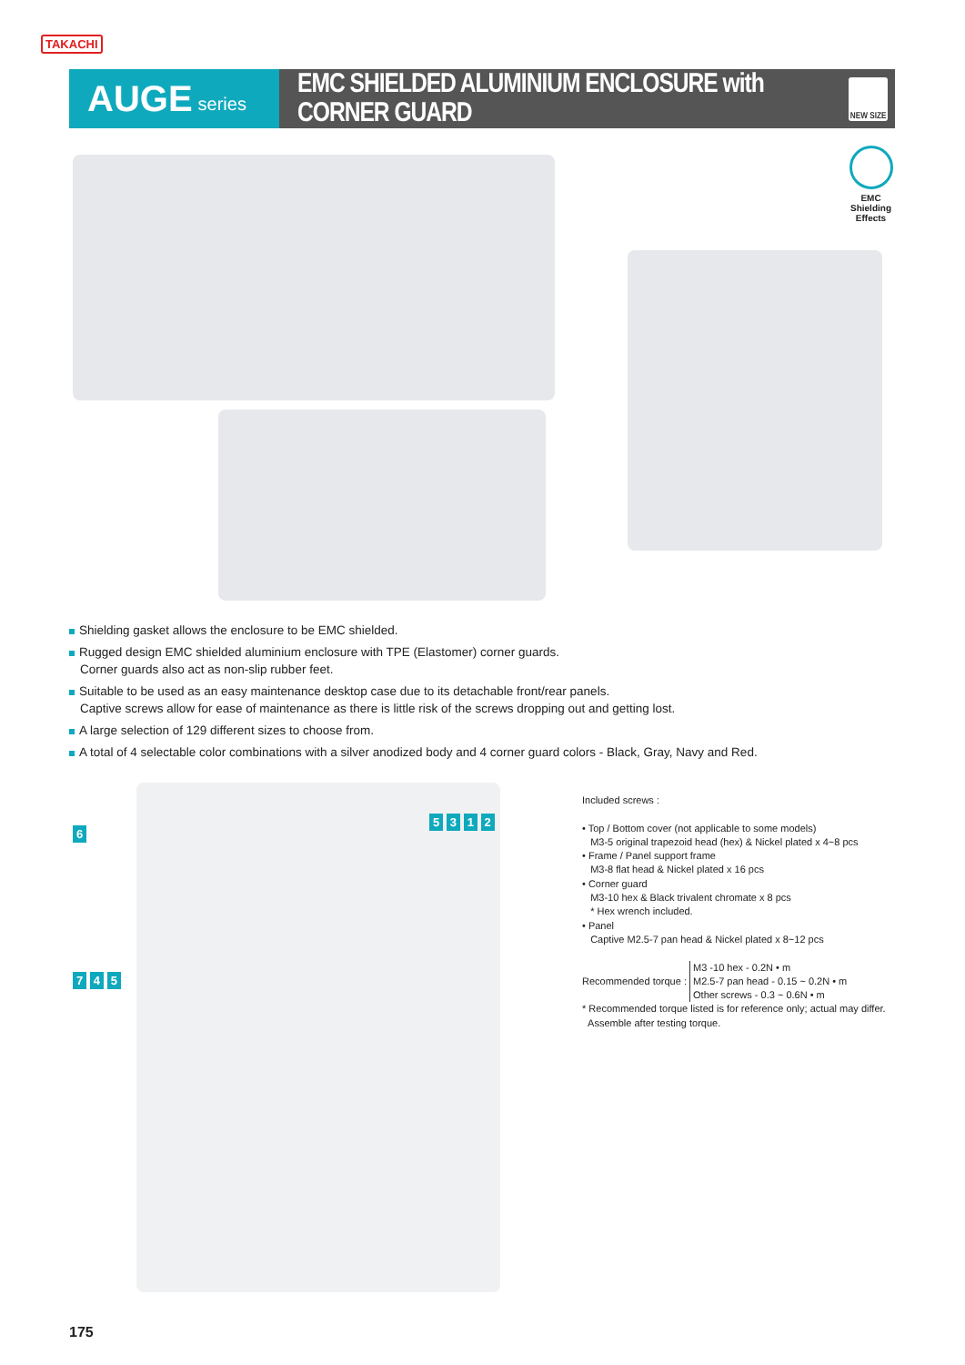TAKACHI
AUGE series
EMC SHIELDED ALUMINIUM ENCLOSURE with CORNER GUARD
NEW SIZE
EMC
Shielding
Effects
Shielding gasket allows the enclosure to be EMC shielded.
Rugged design EMC shielded aluminium enclosure with TPE (Elastomer) corner guards.
Corner guards also act as non-slip rubber feet.
Suitable to be used as an easy maintenance desktop case due to its detachable front/rear panels.
Captive screws allow for ease of maintenance as there is little risk of the screws dropping out and getting lost.
A large selection of 129 different sizes to choose from.
A total of 4 selectable color combinations with a silver anodized body and 4 corner guard colors - Black, Gray, Navy and Red.
6
5 3 1 2
7 4 5
Included screws :
• Top / Bottom cover (not applicable to some models)
M3-5 original trapezoid head (hex) & Nickel plated x 4~8 pcs
• Frame / Panel support frame
M3-8 flat head & Nickel plated x 16 pcs
• Corner guard
M3-10 hex & Black trivalent chromate x 8 pcs
* Hex wrench included.
• Panel
Captive M2.5-7 pan head & Nickel plated x 8~12 pcs
Recommended torque : M3 -10 hex - 0.2N • m
M2.5-7 pan head - 0.15 ~ 0.2N • m
Other screws - 0.3 ~ 0.6N • m
* Recommended torque listed is for reference only; actual may differ.
Assemble after testing torque.
175